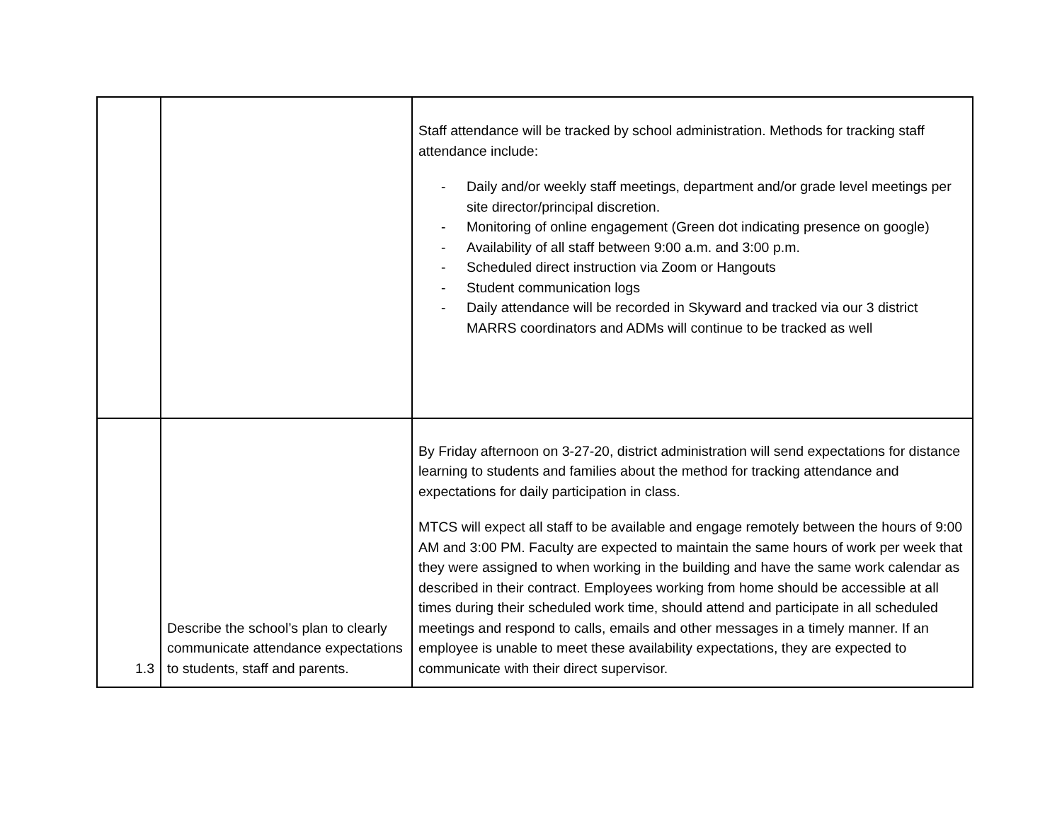| | | Staff attendance will be tracked by school administration. Methods for tracking staff attendance include: - Daily and/or weekly staff meetings, department and/or grade level meetings per site director/principal discretion. - Monitoring of online engagement (Green dot indicating presence on google) - Availability of all staff between 9:00 a.m. and 3:00 p.m. - Scheduled direct instruction via Zoom or Hangouts - Student communication logs - Daily attendance will be recorded in Skyward and tracked via our 3 district MARRS coordinators and ADMs will continue to be tracked as well |
| 1.3 | Describe the school’s plan to clearly communicate attendance expectations to students, staff and parents. | By Friday afternoon on 3-27-20, district administration will send expectations for distance learning to students and families about the method for tracking attendance and expectations for daily participation in class. MTCS will expect all staff to be available and engage remotely between the hours of 9:00 AM and 3:00 PM. Faculty are expected to maintain the same hours of work per week that they were assigned to when working in the building and have the same work calendar as described in their contract. Employees working from home should be accessible at all times during their scheduled work time, should attend and participate in all scheduled meetings and respond to calls, emails and other messages in a timely manner. If an employee is unable to meet these availability expectations, they are expected to communicate with their direct supervisor. |